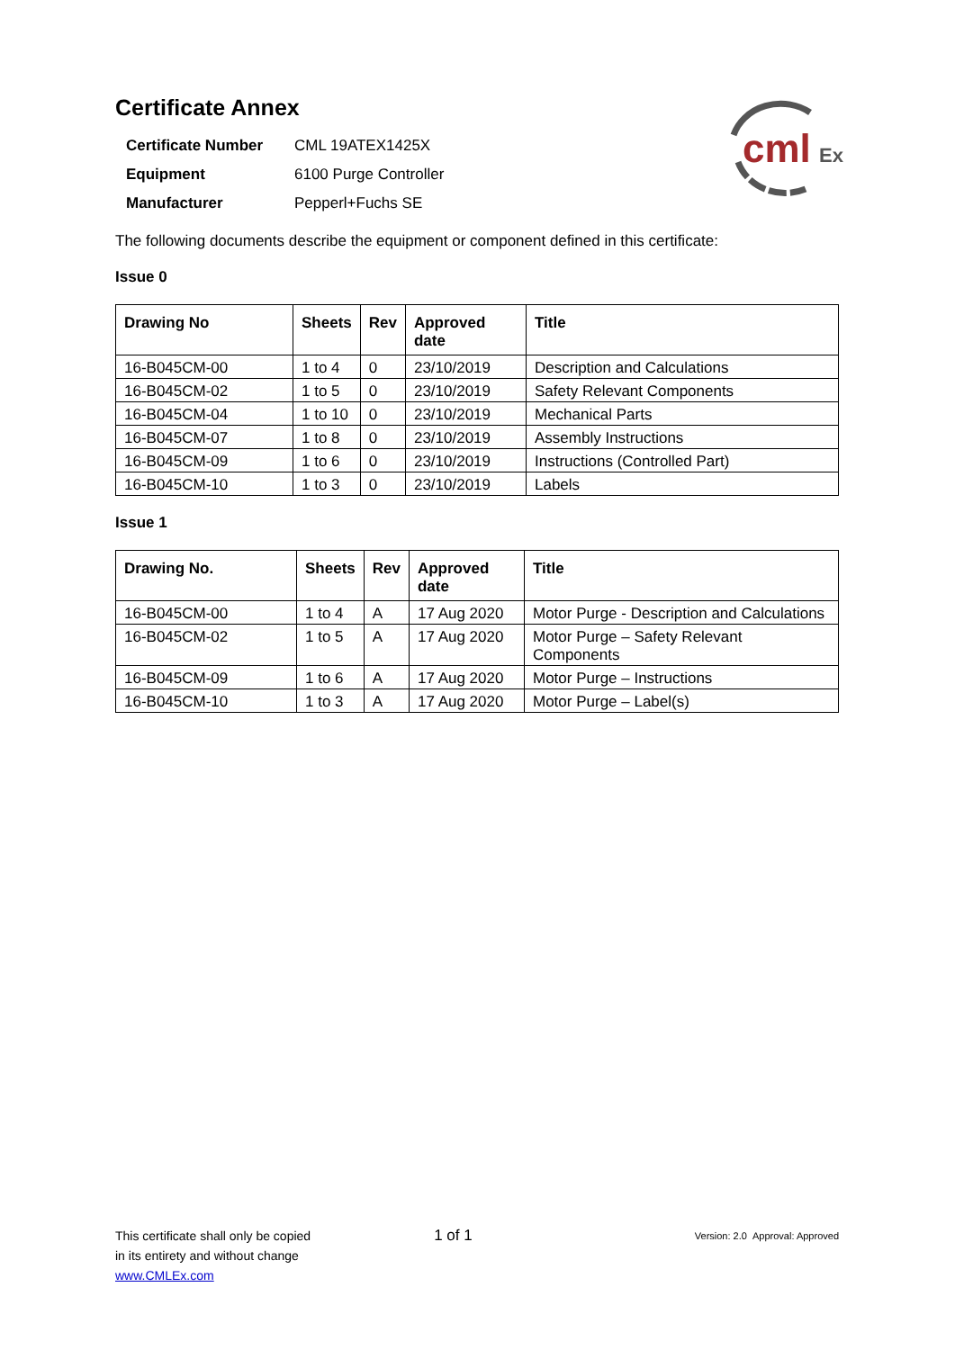cml
Ex
Certificate Annex
| Certificate Number | CML 19ATEX1425X |
| Equipment | 6100 Purge Controller |
| Manufacturer | Pepperl+Fuchs SE |
The following documents describe the equipment or component defined in this certificate:
Issue 0
| Drawing No | Sheets | Rev | Approved date | Title |
| --- | --- | --- | --- | --- |
| 16-B045CM-00 | 1 to 4 | 0 | 23/10/2019 | Description and Calculations |
| 16-B045CM-02 | 1 to 5 | 0 | 23/10/2019 | Safety Relevant Components |
| 16-B045CM-04 | 1 to 10 | 0 | 23/10/2019 | Mechanical Parts |
| 16-B045CM-07 | 1 to 8 | 0 | 23/10/2019 | Assembly Instructions |
| 16-B045CM-09 | 1 to 6 | 0 | 23/10/2019 | Instructions (Controlled Part) |
| 16-B045CM-10 | 1 to 3 | 0 | 23/10/2019 | Labels |
Issue 1
| Drawing No. | Sheets | Rev | Approved date | Title |
| --- | --- | --- | --- | --- |
| 16-B045CM-00 | 1 to 4 | A | 17 Aug 2020 | Motor Purge - Description and Calculations |
| 16-B045CM-02 | 1 to 5 | A | 17 Aug 2020 | Motor Purge – Safety Relevant Components |
| 16-B045CM-09 | 1 to 6 | A | 17 Aug 2020 | Motor Purge – Instructions |
| 16-B045CM-10 | 1 to 3 | A | 17 Aug 2020 | Motor Purge – Label(s) |
This certificate shall only be copied
in its entirety and without change
www.CMLEx.com
1 of 1
Version: 2.0 Approval: Approved